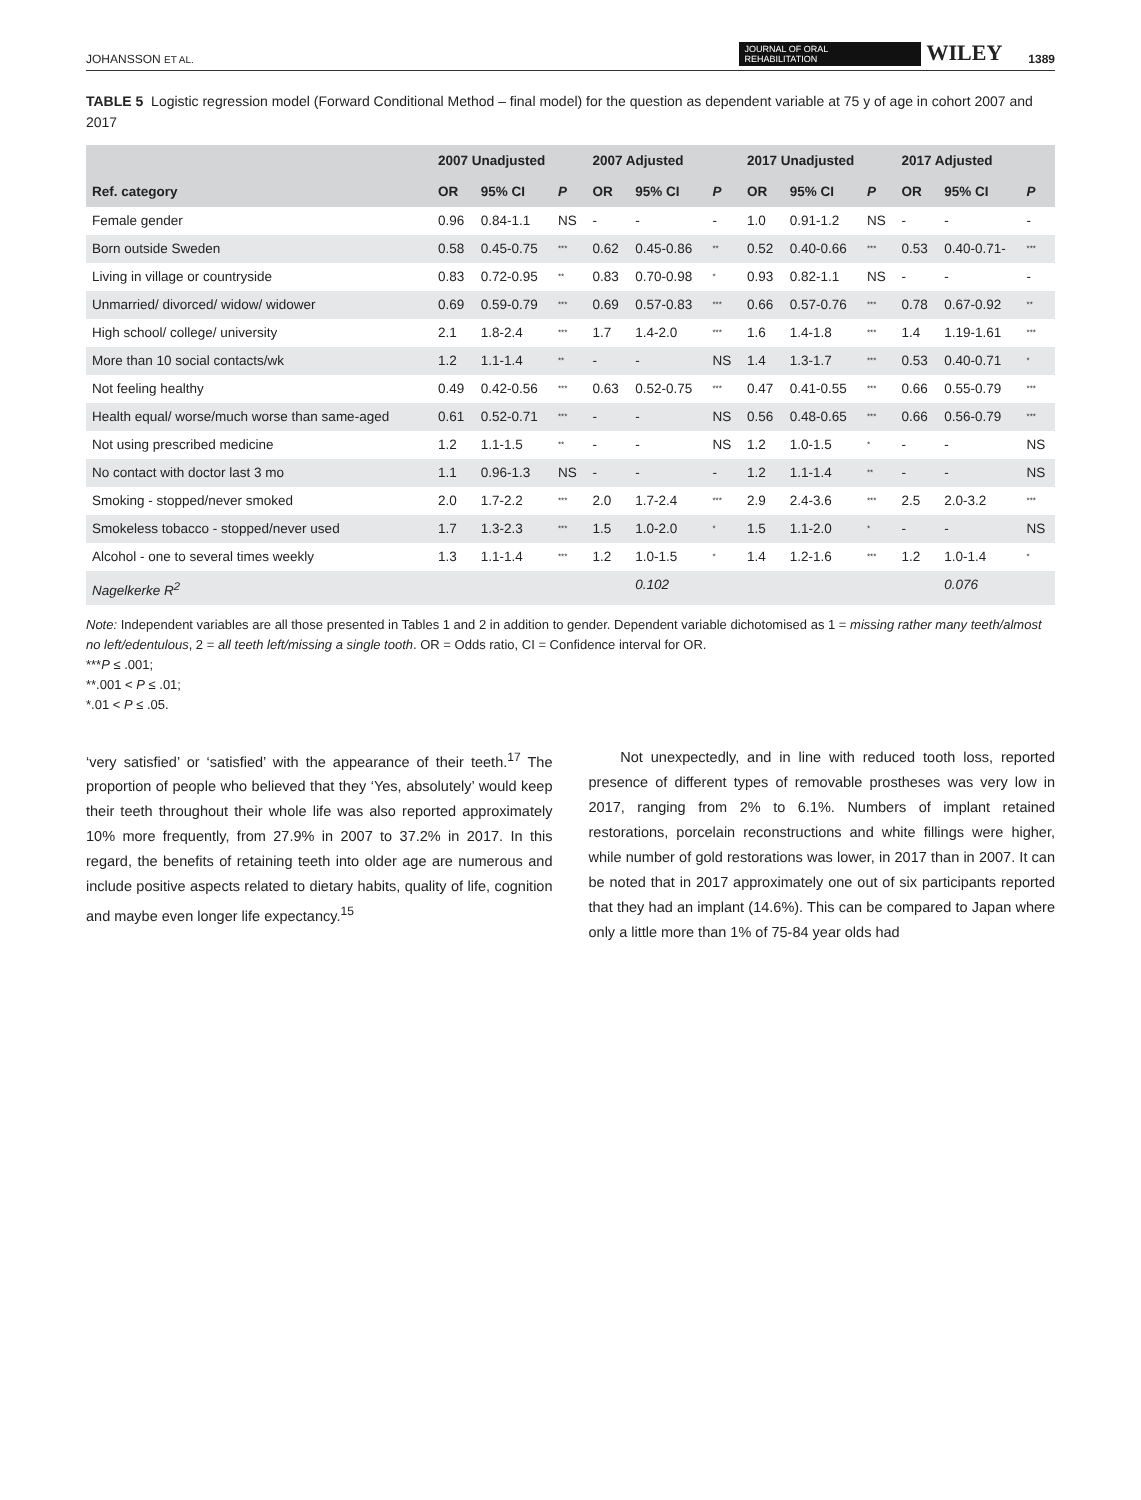JOHANSSON ET AL. JOURNAL OF ORAL
REHABILITATION WILEY 1389
TABLE 5 Logistic regression model (Forward Conditional Method – final model) for the question as dependent variable at 75 y of age in cohort 2007 and 2017
| | 2007 Unadjusted | | | 2007 Adjusted | | | 2017 Unadjusted | | | 2017 Adjusted | | |
| --- | --- | --- | --- | --- | --- | --- | --- | --- | --- | --- | --- | --- |
| Ref. category | OR | 95% CI | P | OR | 95% CI | P | OR | 95% CI | P | OR | 95% CI | P |
| Female gender | 0.96 | 0.84-1.1 | NS | - | - | - | 1.0 | 0.91-1.2 | NS | - | - | - |
| Born outside Sweden | 0.58 | 0.45-0.75 | *** | 0.62 | 0.45-0.86 | ** | 0.52 | 0.40-0.66 | *** | 0.53 | 0.40-0.71- | *** |
| Living in village or countryside | 0.83 | 0.72-0.95 | ** | 0.83 | 0.70-0.98 | * | 0.93 | 0.82-1.1 | NS | - | - | - |
| Unmarried/ divorced/ widow/ widower | 0.69 | 0.59-0.79 | *** | 0.69 | 0.57-0.83 | *** | 0.66 | 0.57-0.76 | *** | 0.78 | 0.67-0.92 | ** |
| High school/ college/ university | 2.1 | 1.8-2.4 | *** | 1.7 | 1.4-2.0 | *** | 1.6 | 1.4-1.8 | *** | 1.4 | 1.19-1.61 | *** |
| More than 10 social contacts/wk | 1.2 | 1.1-1.4 | ** | - | - | NS | 1.4 | 1.3-1.7 | *** | 0.53 | 0.40-0.71 | * |
| Not feeling healthy | 0.49 | 0.42-0.56 | *** | 0.63 | 0.52-0.75 | *** | 0.47 | 0.41-0.55 | *** | 0.66 | 0.55-0.79 | *** |
| Health equal/ worse/much worse than same-aged | 0.61 | 0.52-0.71 | *** | - | - | NS | 0.56 | 0.48-0.65 | *** | 0.66 | 0.56-0.79 | *** |
| Not using prescribed medicine | 1.2 | 1.1-1.5 | ** | - | - | NS | 1.2 | 1.0-1.5 | * | - | - | NS |
| No contact with doctor last 3 mo | 1.1 | 0.96-1.3 | NS | - | - | - | 1.2 | 1.1-1.4 | ** | - | - | NS |
| Smoking - stopped/never smoked | 2.0 | 1.7-2.2 | *** | 2.0 | 1.7-2.4 | *** | 2.9 | 2.4-3.6 | *** | 2.5 | 2.0-3.2 | *** |
| Smokeless tobacco - stopped/never used | 1.7 | 1.3-2.3 | *** | 1.5 | 1.0-2.0 | * | 1.5 | 1.1-2.0 | * | - | - | NS |
| Alcohol - one to several times weekly | 1.3 | 1.1-1.4 | *** | 1.2 | 1.0-1.5 | * | 1.4 | 1.2-1.6 | *** | 1.2 | 1.0-1.4 | * |
| Nagelkerke R<sup>2</sup> | | | | | 0.102 | | | | | | 0.076 | |
Note: Independent variables are all those presented in Tables 1 and 2 in addition to gender. Dependent variable dichotomised as 1 = missing rather many teeth/almost no left/edentulous, 2 = all teeth left/missing a single tooth. OR = Odds ratio, CI = Confidence interval for OR.
***P ≤ .001;
**.001 < P ≤ .01;
*.01 < P ≤ .05.
‘very satisfied’ or ‘satisfied’ with the appearance of their teeth.<sup>17</sup> The proportion of people who believed that they ‘Yes, absolutely’ would keep their teeth throughout their whole life was also reported approximately 10% more frequently, from 27.9% in 2007 to 37.2% in 2017. In this regard, the benefits of retaining teeth into older age are numerous and include positive aspects related to dietary habits, quality of life, cognition and maybe even longer life expectancy.<sup>15</sup>
Not unexpectedly, and in line with reduced tooth loss, reported presence of different types of removable prostheses was very low in 2017, ranging from 2% to 6.1%. Numbers of implant retained restorations, porcelain reconstructions and white fillings were higher, while number of gold restorations was lower, in 2017 than in 2007. It can be noted that in 2017 approximately one out of six participants reported that they had an implant (14.6%). This can be compared to Japan where only a little more than 1% of 75-84 year olds had